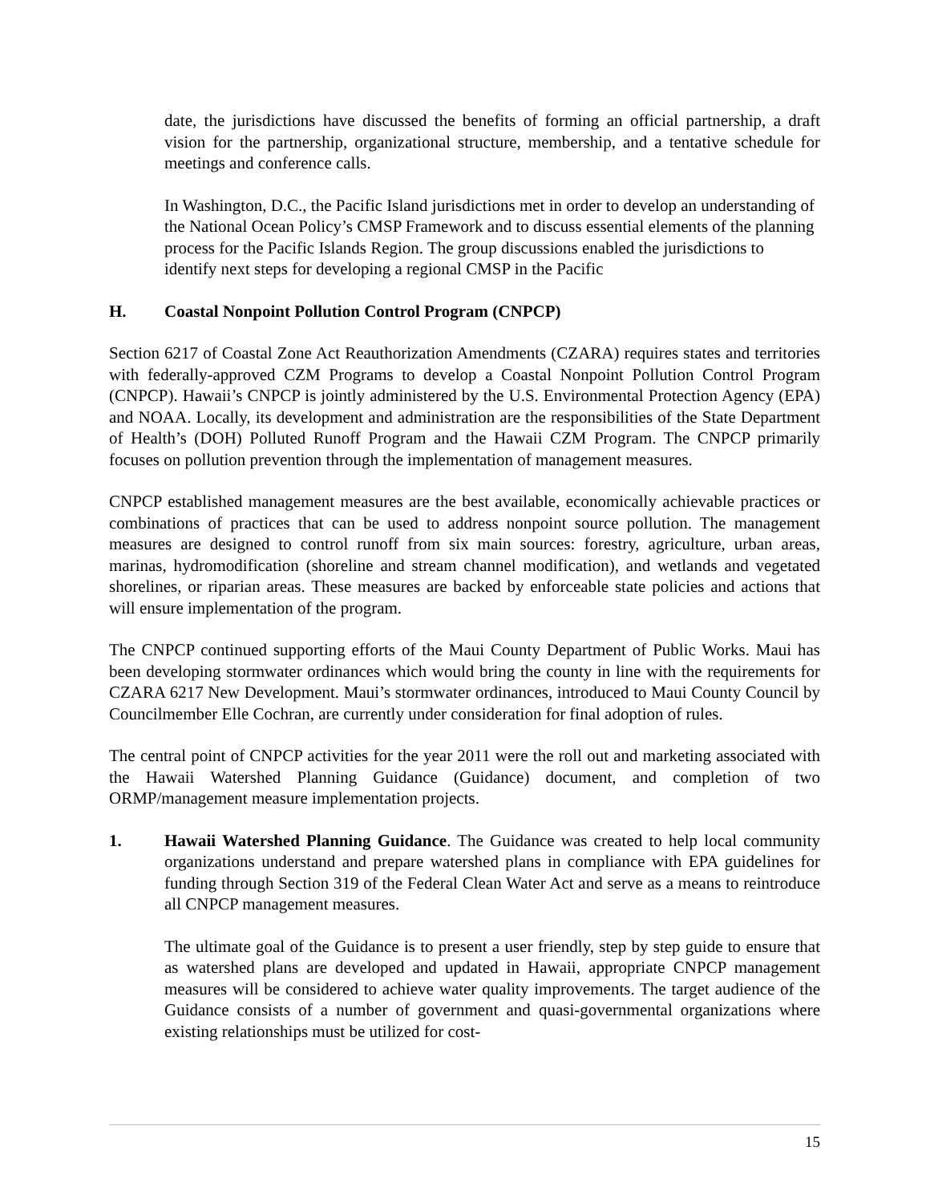date, the jurisdictions have discussed the benefits of forming an official partnership, a draft vision for the partnership, organizational structure, membership, and a tentative schedule for meetings and conference calls.
In Washington, D.C., the Pacific Island jurisdictions met in order to develop an understanding of the National Ocean Policy’s CMSP Framework and to discuss essential elements of the planning process for the Pacific Islands Region. The group discussions enabled the jurisdictions to identify next steps for developing a regional CMSP in the Pacific
H. Coastal Nonpoint Pollution Control Program (CNPCP)
Section 6217 of Coastal Zone Act Reauthorization Amendments (CZARA) requires states and territories with federally-approved CZM Programs to develop a Coastal Nonpoint Pollution Control Program (CNPCP). Hawaii’s CNPCP is jointly administered by the U.S. Environmental Protection Agency (EPA) and NOAA. Locally, its development and administration are the responsibilities of the State Department of Health’s (DOH) Polluted Runoff Program and the Hawaii CZM Program. The CNPCP primarily focuses on pollution prevention through the implementation of management measures.
CNPCP established management measures are the best available, economically achievable practices or combinations of practices that can be used to address nonpoint source pollution. The management measures are designed to control runoff from six main sources: forestry, agriculture, urban areas, marinas, hydromodification (shoreline and stream channel modification), and wetlands and vegetated shorelines, or riparian areas. These measures are backed by enforceable state policies and actions that will ensure implementation of the program.
The CNPCP continued supporting efforts of the Maui County Department of Public Works. Maui has been developing stormwater ordinances which would bring the county in line with the requirements for CZARA 6217 New Development. Maui’s stormwater ordinances, introduced to Maui County Council by Councilmember Elle Cochran, are currently under consideration for final adoption of rules.
The central point of CNPCP activities for the year 2011 were the roll out and marketing associated with the Hawaii Watershed Planning Guidance (Guidance) document, and completion of two ORMP/management measure implementation projects.
1. Hawaii Watershed Planning Guidance. The Guidance was created to help local community organizations understand and prepare watershed plans in compliance with EPA guidelines for funding through Section 319 of the Federal Clean Water Act and serve as a means to reintroduce all CNPCP management measures.
The ultimate goal of the Guidance is to present a user friendly, step by step guide to ensure that as watershed plans are developed and updated in Hawaii, appropriate CNPCP management measures will be considered to achieve water quality improvements. The target audience of the Guidance consists of a number of government and quasi-governmental organizations where existing relationships must be utilized for cost-
15